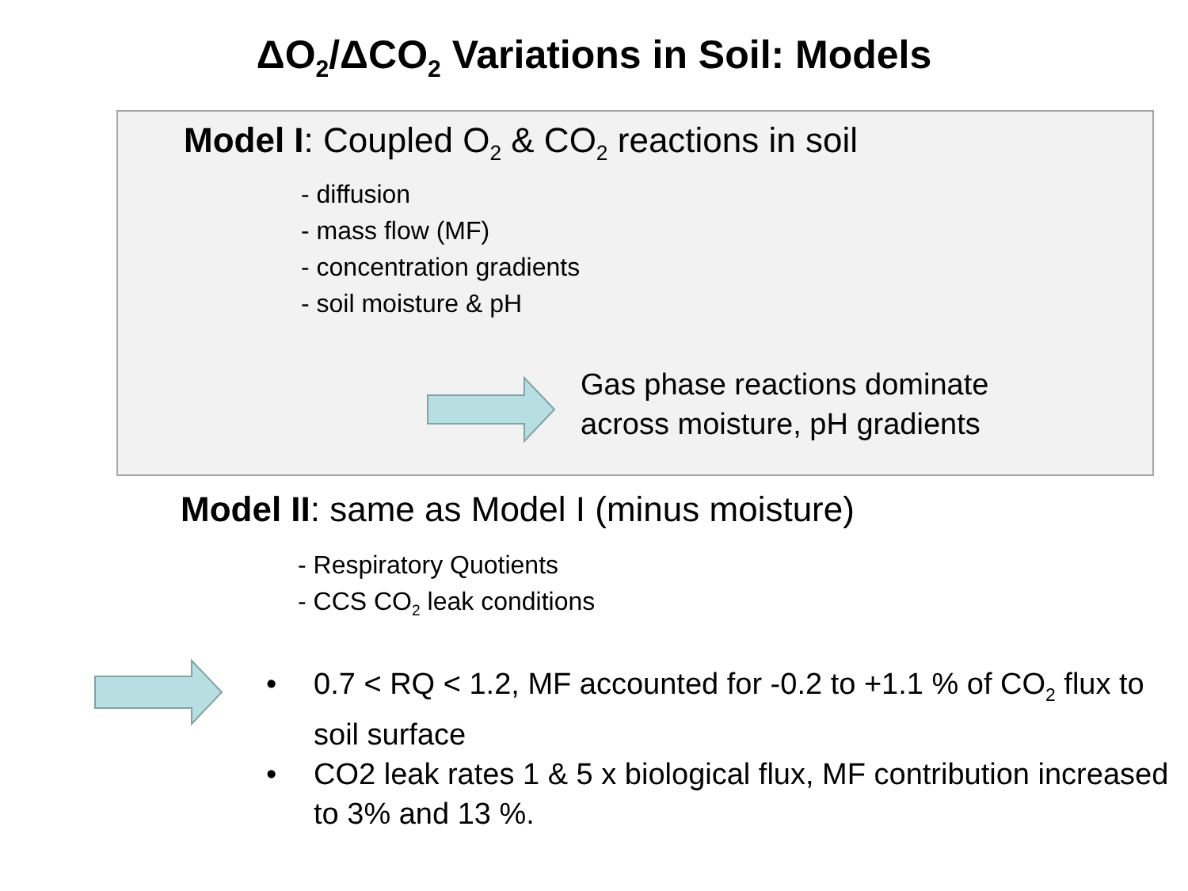ΔO<sub>2</sub>/ΔCO<sub>2</sub> Variations in Soil: Models
Model I: Coupled O<sub>2</sub> & CO<sub>2</sub> reactions in soil
- diffusion
- mass flow (MF)
- concentration gradients
- soil moisture & pH
Gas phase reactions dominate
across moisture, pH gradients
Model II: same as Model I (minus moisture)
- Respiratory Quotients
- CCS CO<sub>2</sub> leak conditions
• 0.7 < RQ < 1.2, MF accounted for -0.2 to +1.1 % of CO<sub>2</sub> flux to soil surface
• CO2 leak rates 1 & 5 x biological flux, MF contribution increased to 3% and 13 %.